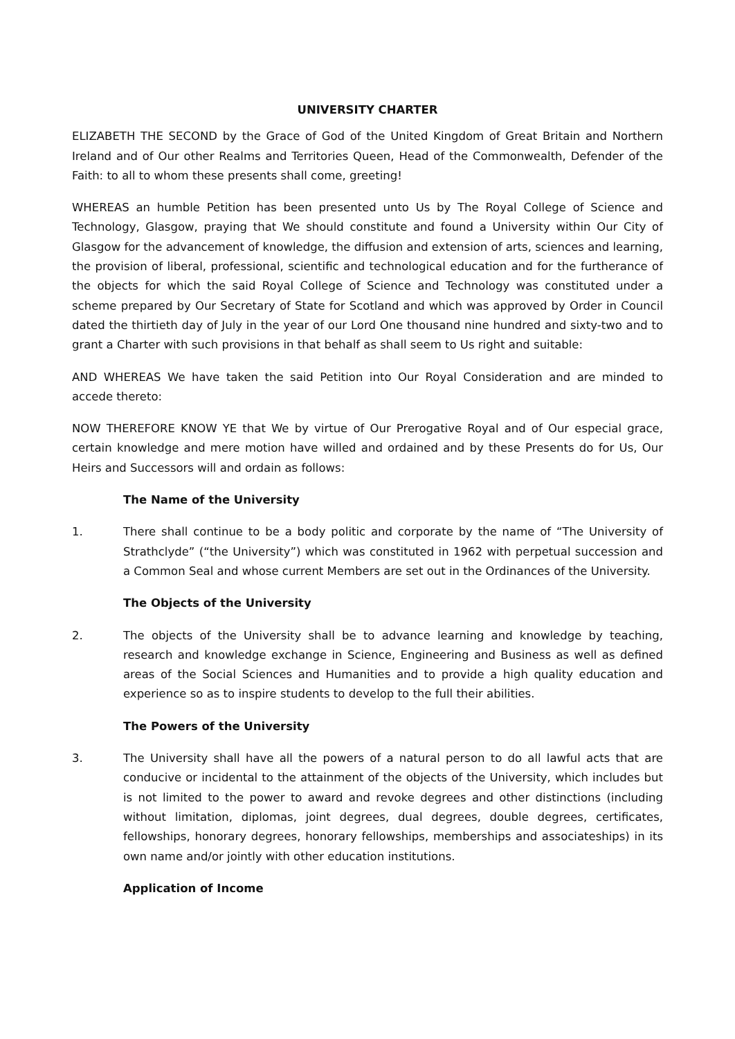UNIVERSITY CHARTER
ELIZABETH THE SECOND by the Grace of God of the United Kingdom of Great Britain and Northern Ireland and of Our other Realms and Territories Queen, Head of the Commonwealth, Defender of the Faith: to all to whom these presents shall come, greeting!
WHEREAS an humble Petition has been presented unto Us by The Royal College of Science and Technology, Glasgow, praying that We should constitute and found a University within Our City of Glasgow for the advancement of knowledge, the diffusion and extension of arts, sciences and learning, the provision of liberal, professional, scientific and technological education and for the furtherance of the objects for which the said Royal College of Science and Technology was constituted under a scheme prepared by Our Secretary of State for Scotland and which was approved by Order in Council dated the thirtieth day of July in the year of our Lord One thousand nine hundred and sixty-two and to grant a Charter with such provisions in that behalf as shall seem to Us right and suitable:
AND WHEREAS We have taken the said Petition into Our Royal Consideration and are minded to accede thereto:
NOW THEREFORE KNOW YE that We by virtue of Our Prerogative Royal and of Our especial grace, certain knowledge and mere motion have willed and ordained and by these Presents do for Us, Our Heirs and Successors will and ordain as follows:
The Name of the University
1. There shall continue to be a body politic and corporate by the name of “The University of Strathclyde” (“the University”) which was constituted in 1962 with perpetual succession and a Common Seal and whose current Members are set out in the Ordinances of the University.
The Objects of the University
2. The objects of the University shall be to advance learning and knowledge by teaching, research and knowledge exchange in Science, Engineering and Business as well as defined areas of the Social Sciences and Humanities and to provide a high quality education and experience so as to inspire students to develop to the full their abilities.
The Powers of the University
3. The University shall have all the powers of a natural person to do all lawful acts that are conducive or incidental to the attainment of the objects of the University, which includes but is not limited to the power to award and revoke degrees and other distinctions (including without limitation, diplomas, joint degrees, dual degrees, double degrees, certificates, fellowships, honorary degrees, honorary fellowships, memberships and associateships) in its own name and/or jointly with other education institutions.
Application of Income